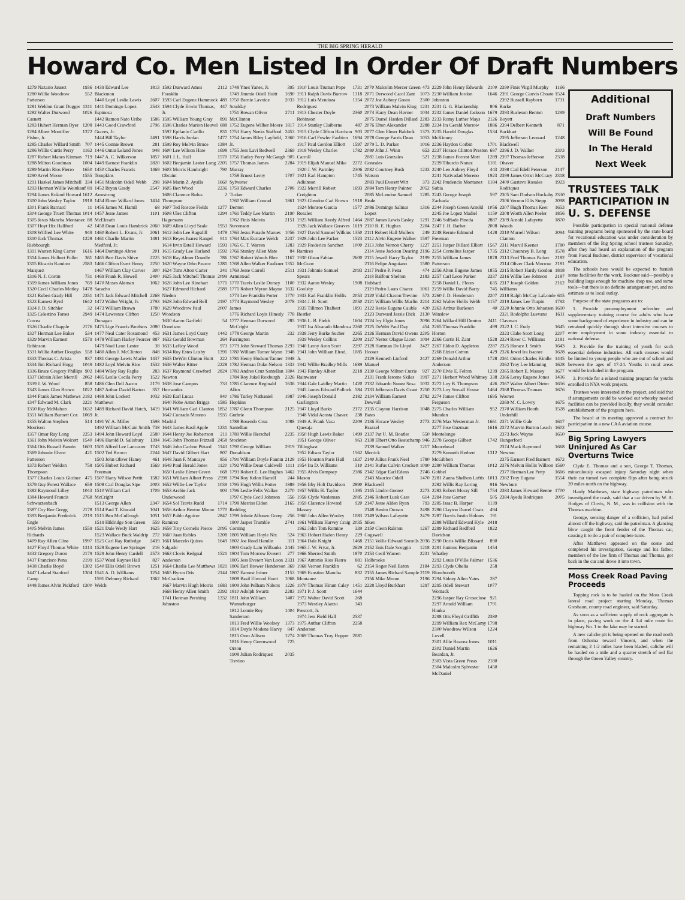THE BIG SPRING HERALD
Howard Co. Men Listed In Order Of Draft Numbers
1279 Nazario Jaurez 1936
1280 Willie Woodrow Patterson 552
1281 Weldon Grant Dugger 1311
1282 Walter Durwood Carnett 1026
1283 Hubert Herman Dyer 1208
1284 Albert Montifier Fisher, Jr. 1372
1285 Charles Willard Smith 707
1286 Willis Curtis Perry 1162
1287 Robert Manes Kinman 719
1288 Milton Goodman 1004
1289 Martin Rios Fierro 1650
1290 Arvel Moore 1555
1291 Haskel James Mitchell 334
1293 Herman Willie Weinkauf 89
1294 James Roland Howard 1612
1300 John Wesley Taylor 1918
1301 Frank Barnard 11
1304 George Truett Thomas 1014
1305 Jesus Mancha Montanez 88
1307 Hoyt Hix Hallford 42
1308 Wilfred Lee White 949
1310 Jack Thomas Riebbourgh 1228
1311 Warren King Carter 1616
1314 James Holbert Fuller 361
1315 Ricardo Ramirez Marquez 2583
1316 N. J. Costin 731
1319 James William Jones 769
1320 Cecil Charles Motley 1478
1321 Ruben Grady Hill 2351
1323 Earnest Byrd 1642
1324 J. D. Sitchler 32
1325 Celestino Torres Correa 2949
1326 Charlie Chapple 2176
1327 Herman Lee Baker 534
1329 Marvin Earnest Robinson 1579
1331 Willie Auther Douglas 558
1333 Thomas C. Arista 837
1334 Jim Richard Hogg 1049
1336 Bruce Gregory Phillips 902
1337 Odrain Allen Merrill 2062
1339 J. W. Wood 858
1343 James Glen Brown 1022
1344 Frank James Mathews 2182
1347 Edward M. Clark 2221
1350 Ray McMahon 1632
1351 William Burnett Cox 1069
1355 Walton Stephen Morrison 514
1357 Omar Ray Long 2253
1361 John Melvin Wolcott 1540
1364 Otis Russell Fannin 1603
1369 Johnnie Elvert Patterson 421
1373 Robert Weldon Thompson 758
1377 Charles Louis Girdner 475
1379 Guy Forest Wallace 658
1382 Raymond Lilley 1043
1384 Howard Francis Schwarzenbach 2768
1387 Coy Ree Gregg 2178
1393 Benjamin Frederick Engle 2219
1405 Melvin James Richards 1559
1409 Ray Allen Cline 1997
1427 Floyd Thomas White 1313
1432 Gregory Duron 2179
1437 Francisco Pena 2199
1438 Charlie Boyd 1302
1447 Leland Stanford Camp 1304
1448 James Alvin Pickford 1300
1439 Edward Lee Blackmon 1813
1440 Loyd Leslie Lewis 2607
1441 Domingo Lopez Espinosa 2543
1442 Ramon Nato Uribe 1586
1443 Good Crawford Graves, Jr. 2796
1444 Bill Taylor 2491
1445 Connie Brown 281
1446 Omar Leland Jones 948
1447 A. C. Wilkerson 1857
1449 Earnest Franklin 2820
1450 Charles Francis Tompkins 1469
1451 Malcolm Odell Webb 298
1452 Bryan Grady Armstrong 2547
1454 Elmer Willard Jones 1434
1456 James M. Hamil 68
1457 Jesse James McElreath 1101
1458 Dean Louis Hambrick 2060
1460 Robert L. Evans, Jr. 2061
1461 Charlie Martin Medford, Jr. 1481
1464 Domingo Abreo 201
1465 Bert Davis Shive 2225
1466 Clifton Evert Henry 2250
1467 William Clay Carver 300
1469 Frank R. Howell 2400
1470 Moses Aleman Saracho 1062
1471 Jack Edward Mitchell 2268
1472 Walter Wright, Jr. 2793
1473 William Brown 1780
1474 Lawrence Clifton Dunagan 1250
1475 Lige Francis Brothers 2080
1477 Neal Cater Rosamond 453
1478 William Harley Pearcer 887
1479 Noel Leon Lester 38
1480 Allen J. McClinton 848
1481 George Lewis Marler 1437
1482 Loyd Melvin Rice 1532
1484 Wiley Ray Faglie 283
1485 Leslie Cecila Perry 1522
1486 Glen Dell Aaron 2179
1487 Arthur David Barton 357
1488 John Lockett Matthews 1032
1489 Richard David Hatch, Jr. 1419
1491 W. A. Miller 1598
1492 William McCain Smith 738
1494 John Howard Loyd 2580
1496 Harold D. Salisbury 1394
1501 Alfred Lee Lancaster 1743
1502 Ted Brown 2244
1503 John Oliver Haney 461
1505 Hubert Richard Freeman 1569
1507 Harry Wilson Pettit 1582
1508 Carl Douglas Sipe 2003
1510 William Carl McCright 1709
1513 George Allen 2347
1514 Paul T. Kincaid 1041
1515 Ben McCullough 1051
1519 Hildridge Son Green 559
1521 Dale Wesly Hart 1625
1523 Wallace Buck Waldrip 272
1525 Carl Ray Rutledge 2439
1528 Eugene Lee Springer 216
1529 John Henry Cardell 2573
1537 Ward Raynes Hall 827
1540 Ellis Odell Brown 1251
1541 A. D. Williams 1254
1591 Delmery Richard Welch 1362
1592 Durward Amos Franklin 2112
1593 Carl Eugene Hammock 489
1594 Clyde Erwin Thomas, Jr. 447
1595 William Young Gray 891
1596 Charles Marion Heuvel 688
1597 Epifanio Carillo 831
1598 Harris Jordan 1477
1599 Roy Melvin Bruce 1384
1600 Lee Wilson Hare 1698
1601 J. L. Hull 1570
1602 Benjamin Lester Long 2205
1603 Morris Hambright Obraint 790
1604 Marin Z. Ayalla 1660
1605 Ben Wood 2236
1606 Clarence Rufus Thompson 2
1607 Ted Roscoe Fields 1277
1608 Ules Clifton Hagemann 1294
1609 Allen Lloyd Seale 1953
1612 John Lee Ragsdill 1478
1613 Reyes Juarez Rangel 911
1614 Irvin Estell Howard 1593
1615 Grady Lee Harland 1592
1618 Ray Almer Dowdle 786
1620 Wayne Otho Pearce 1281
1624 Tims Alton Carter 241
1625 Jack Mitchell Thomas 2099
1626 John Lee Rinehart 1771
1627 Edmond Richard Nieden 2589
1628 John Edward Bell 2197
1629 Woodrow Paul Woodson 2007
1630 Aaron Garfield Donelson 54
1631 James Loyd Curry 1442
1632 Gerald Bowman 264
1633 LeRoy Wood 973
1634 Roy Estes Lusby 1391
1635 DeWitt Clinton Huitt 222
1636 Walter Ritter 2228
1637 Raymond Crawford Newton 2824
1638 Jose Campos Hernandez 733
1639 Earl Lucas 840
1640 Nobe Aston Briggs 1585
1641 William Carl Clanton 1852
1642 Conrado Moreno Madrid 1935
1643 James Basil Apple 1231
1644 Henry Joe Robertson 211
1645 John Thomas Frizzell 2458
1646 John Carlton Pittard 1143
1647 David Gilbert Hart 807
1648 Juan F. Mancayo 856
1649 Paul Herald Jones 1120
1650 Leslie Elmer Green 668
1651 William Albert Press 2598
1652 Willie Lee Taylor 1039
1653 Archie Jack Underwood 903
1654 Sol Travis Rudd 1714
1656 Arthur Benton Moore 1770
1657 Pablo Aguirre Ramirez 2847
1658 Troy Cornelis Pierce 2095
1660 Juan Robles 1208
1661 Marcelo Quires Salgado 1649
1663 Clovis Redgnal Anderson 1521
1664 Charlie Lee Matthews 1821
1665 Byron Otis McCracken 2144
1667 Marvin Hugh Morris 1683
1668 Henry Allen Smith 2392
1741 Herman Pershing Johnston 1332
1748 Ynes Yanes, Jr. 395
1749 Jimmie Odell Huitt 1690
1750 Bernie Lavoice Scudday 2033
1751 Rowan Oliver McClinton 2711
1752 Eugene Wilber Moore 1817
1753 Harry Neeks Stafford 2453
1754 James Riley Layfield, Jr. 2360
1755 Jess Lavi Bedwell 2369
1756 Harley Perry McGaugh 905
1757 Thomas James Murray 2284
1758 Ernest Leroy Sylvester 1707
1759 Edward Charles Tucker 2708
1760 William Conrad Denton 1861
1761 Teddy Lee Martin 2190
1762 Finis Melvin Stevenson 2151
1763 Jesus Purado Marues 1056
1764 Max Eustace Welch 2237
1765 G. T. Warren 1283
1766 Stanley Allen Mate 84
1767 Robert Woods Blee 1167
1768 Allen Walker Faulkner 1352
1769 Jesse Carroll Armistead 2511
1770 Travis Leslie Dorsey 1100
1771 Robert Myron Mayne 1632
1773 Lee Franklin Porter 1770
1774 Raymond Wesley James 2078
1776 Richard Loyis Hinesly 778
1777 Herman Durwood McCright 285
1778 George Martin Farrington 232
1779 John Steward Thomas 2293
1780 William Turner Wynn 1948
1781 Henry Hudson Tanner 1948
1782 Herman Duke Nelson 1333
1783 Andres Cruz Santellan 1804
1784 Roy Jukel Roxburgh 2326
1785 Clarence Reginald Allen 1636
1786 Turley Nathaniel Hopkins 1987
1787 Glenn Thompson Guthrie 2125
1788 Rosendo Cruz Santellan 1088
1789 Willie Herschel Stockton 2235
1790 George William Donaldson 2919
1791 William Doyle Fannin 2128
1792 Willie Dean Caldwell 1111
1793 Robert E. Lee Hughes 1462
1794 Roy Kelon Harrell 244
1795 Hugh Willis Potter 1889
1796 Leslie Felix Walker 2270
1797 Clyde Cecil Johnson 556
1798 Merriss Eldon Redding 2165
1799 Johnie Alfonzo Greep 256
1800 Jasper Trumble Corning 2741
1801 William Hoyle Nix 524
1802 Joe Reed Hamlin 311
1803 Grady Lain Wilbanks 2445
1804 Tom Morrow Everett 277
1805 Jess Everett Van Loon 2331
1806 Earl Brewer Henderson 369
1807 Earnest Joiner 2153
1808 Basil Elwood Huett 1068
1809 John Pelham Nabors 1226
1810 Adolph Swartz 2283
1811 John William Wunneburger 1407
1812 Lonnie Roy Sanderson 1404
1813 Fred Willie Woolsey 1373
1814 Doyle Modene Harvy 847
1815 Ozro Allison 1274
1816 Henry Greenwood Orson 725
1908 Julian Rodriquez Trevino 2035
1910 Louis Truman Pope 1731
1911 Ralph Davis Burrow 1318
1912 Luis Mendoza Rodriguez 1354
1913 Chester Doyle Robinson 2360
1914 Stanley Claiborne 487
1915 Clyde Clifton Harrison 903
1916 Carl Fowler Faubion 1694
1917 Paul Gordon Elliott 1597
1918 Wesley Charles Carroll 1782
1919 Elijah Manuel Mike 2272
1920 J. W. Parmley 2306
1921 Earl Hampton Adkinson 1745
1922 Merrill Robert Creighton 1693
1923 Glendon Carl Brown 1918
1924 Monroe Garcia Rosales 1577
1925 William Reedy Alfred 1464
1926 Jack Wallace Greaves 1619
1927 David Samuel Wilkins 1350
1928 John Lee Parker 1523
1929 Frederico Sanchez Ramires 1000
1930 Olean Fabian McGraw 2600
1931 Johnnie Samuel Spears 2093
1932 Aaron Wesley Goolsby 1908
1933 Earl Franklin Hollis 2053
1934 J. H. Scott 2050
1935 Tillmon Thalbert Beatler 1891
1936 L. B. Fields 1604
1937 Ira Alvarado Mendoza 2260
1938 Jerry Burke Sucher 2265
1939 Wesley Collins 2209
1940 Leroy Aron Scott 2297
1941 John William Elrod, Jr. 1085
1942 Willie Bradley Mills 1689
1943 Finnley Albert Rainwater 2218
1944 Gale Laidley Martin 1420
1945 James Edward Pollock 584
1946 Joseph Donald Garlington 2182
1947 Lloyd Burks 2172
1948 Vidal Acosta Chavez 238
1949 A. Frank Vasa Quesaja 2209
1950 Hugh Lewis Baker 1499
1951 George Oliver Tillinghast 963
1952 Edison Taylor 1562
1953 Houston Paris Hall 1637
1954 Ira D. Williams 310
1955 Alvis Dempsey Mason 2386
1956 Irby Holt Davidson 2890
1957 Willis H. Taylor 1395
1958 Clyde Vardeman 2085
1959 Clarence Howard Massey 920
1960 John Allen Wooley 1083
1961 William Harvey Craig 2035
1962 John Tom Romine 339
1963 Hobert Haden Henry 229
1964 Dale Knight 1468
1965 J. W. Fryar, Jr. 2629
1966 Sherrod Smith 1870
1967 Antonio Rios Fierro 881
1968 Vernon Franklin 62
1969 Faustino Mancha Montanez 832
1970 Thomas Hiram Caley 1451
1971 P. J. Scott 1644
1972 Walter David Scott 268
1973 Westley Alanzo Prescott, Jr. 343
1974 Jess Field Hall 2537
1975 Authar Clifton Anderson 2258
2069 Thomas Troy Hopper 2081
2070 Malcolm Mercer Green 473
2071 Derwood Carol Zant 1073
2072 Joe Aubrey Green 2300
2073 William Malvin King 1231
2074 Harry Dean Havner 1034
2075 Darrel Harden Dillard 2283
2076 Elton Alexander 2288
2077 Glen Elmer Baldock 1373
2078 George Farris Dean 1053
2079 L. D. Parker 1016
2080 John J. Winn 653
2081 Luis Gonzales Gonzales 521
2082 Courtney Bush Watson 1233
2083 Paul Everett Witt 373
2084 Tom Henry Painter 2052
2085 McLendon Samuel Beale 1285
2086 Domingo Salinas Lopez 1316
2087 James Lewis Easley 1291
2110 R. E. Hughes 2204
2111 Robert Hall Mullens 249
2112 Alvin Eugene Walker 1597
2113 John Vernon Cherry 1227
2114 Jesse Jackson Dearing 2196
2115 Jewell Harry Taylor 2199
2116 Felipe Anguiano 1580
2117 Pedro P. Pena 474
2118 Balfour Shelton Hubbard 2183
2119 Pedro Lares Charez 1061
2120 Vidal Chacon Trevino 573
2121 William Willis Marlin 2214
2122 Rexie Eugene Cauble 420
2123 Durward Jessie Dick 2130
2124 Ivy Elgin Jones 2096
2125 DeWitt Paul Day 454
2126 Herman David Owens 2205
2127 Nestor Olague Licon 1094
2128 Hartman De Lloyd Hooser 2427
2129 Kenneth Linford Manuel 2427
2130 George Milton Currie 927
2131 Frank Jerome Skiles 1997
2132 Eduardo Nunez Sosa 1032
2133 Jefferson Davis Grant 2250
2134 William Earnest Dewvall 2782
2135 Clayton Harrison Bates 1048
2136 Horace Wesley Brazzel 2773
2137 Pat U. M. Boatler 550
2138 Elbert Otto Beauchamp 946
2139 Samuel Walker Merrick 1217
2140 Julius Frank Neel 1780
2141 Rufus Calvin Crockett 1090
2142 Edgar Earl Edens 2746
2143 Maurice Odell Blackwell 1470
2145 Lindro Gomez 2273
2146 Robert Lusk Cass 614
2147 Jesse Alden Ryan 793
2148 Benito Orosco 2498
2149 Wilson Lafayette Sikes 2479
2150 Cleon Ralston Cogswell 1267
2151 Vollie Edward Sorrells 2036
2152 Enis Dale Scoggin 1218
2153 Cecil Warren Holbrooks 2231
2154 Roger Neil Eaton 2184
2155 James Richard Sample 2119
2156 Mike Moore 2196
2228 Lloyd Burkhart 1297
2229 John Henry Edwards 2100
2230 William Jordon Johnston 1646
2231 G. G. Blankenship 806
2232 James Daniel Jackson 1679
2233 Romy Luther Mays 2126
2234 Ira Gerald Morrow 1886
2235 Harold Douglas McKinney 1534
2236 Haydon Corbin 1701
2237 Horace Clinton Preston 687
2238 James Forrest Mott 1289
2239 Tiburcio Nunez 1181
2240 Leo Aubrey Floyd 443
2241 Nativadad Moreno 1923
2242 Prudencio Montanez Subia 1184
2243 George Joseph Zacharia 597
2244 Joseph Green Arnold 1056
2245 Joe Lopez Madiel 1150
2246 Solfiade Pineda 2887
2247 J. H. Barber 2008
2248 Bernie Edmund Freeman 1428
2251 Jasper Dillard Elliott 1567
2254 Cornelius Jasper 1735
2255 William James Patterson 1878
2256 Alton Eugene James 1855
2257 Carl Leon Parker 2337
2258 Daniel L. Flores 635
2259 Willie David Barry 745
2260 J. D. Henderson 2207
2262 Walter Hollis Webb 1157
2263 Arthur Burleson Winslow 40
2264 Willard Hill Denton 2411
2265 Thomas Franklin Horton 499
2266 Curtis H. Zant 1528
2267 Eldon D. Appleton 2287
2268 Elzier Cotton 429
2269 Donald Arthur Anderson 1728
2270 Elvie E. Felton 1239
2271 Herbert Wood Whitney 338
2272 Loy B. Thompson 426
2273 Loy Stovall House 1464
2274 James Clifton Ferguson 1695
2275 Charles William Munden 952
2276 Max Westerman Jr. 1661
2277 Jose Guzman Montelongo 1616
2278 George Gilbert Moorehead 1742
2279 Kenneth Herbert McGibbon 1312
2280 William Thomas Gobbel 1012
2281 Zanna Shelbon Loftis 1013
2282 Willis Ray Loring 916
2283 Robert Moray Sill 1754
2284 Jose Gomez 505
2285 Isaac B. Harper 1139
2286 Clayton Darrel Coats 494
2287 Darvis Justin Holmes 191
2288 Willard Edward Kyle 2418
2289 Richard Bedford Davidson 1822
2290 Doris Willie Blissard 890
2291 Junious Benjamin Whatley 1454
2292 Louis D'Ville Palmer 1536
2293 Clyde Ohelia Bloodworth 258
2294 Sidney Allen Yates 287
2295 Odell Stewart Womack 1077
2296 Jasper Ray Groseclose 921
2297 Arnold William Hunka 1791
2298 Otis Floyd Griffith 2380
2299 William Rex McCamy 1798
2300 Woodrow Wilson Lovell 1224
2301 Allie Reavea Jones 1011
2302 Daniel Martin Beardan, Jr. 1626
2303 Vista Green Preas 2180
2304 Malcolm Sylvester McDaniel 1450
2390 Finis Virgil Murphy 1166
2391 George Cauvis Choate 1524
2392 Russell Rayborn Burke 1731
2393 Burleson Benton Boyett 1299
2394 Delbert Kenneth Burkhart 871
2395 Jefferson Leonard Blackwell 1248
2396 J. D. Walker 2303
2397 Thomas Jefferson Ohaver 2338
2398 Carl Edell Peterson 2147
2399 James Ottist McCrary 2318
2400 Gustavo Rosales Rodriques 1923
2305 Sam Dodson Huckaby 2330
2306 Vernon Ellis Stepp 2098
2307 Hugh Thomas Keer 1653
2308 Worth Allen Peeler 1856
2309 Arnold Lafayette Woods 1870
2310 Murrell Wilson Clanton 2094
2311 Marvil Keener 1780
2312 Chauncey B. Long 1578
2313 Fred Thomas Parker 2182
2314 Oliver Clark Morrow 2181
2315 Robert Hardy Gordon 1818
2316 Willie Lee Johnson 2187
2317 Joseph Golden Williams 2162
2318 Ralph McCay LaLonde 615
2319 James Lee Turpin 1793
2320 Johnnie Otto Johansen 1610
2321 Rodolpho Luevano Claveran 1611
2322 J. C. Eudy 1645
2323 Clabe Scott Long 2207
2324 River C. Williams 2181
2325 Horace J. Smith 1643
2326 Jewel Ira Isacore 1628
2361 Orion Charles Kindle 1445
2362 Troy Lee Manning 1628
2365 Robert E. Massey 1677
2366 Leroy Eugene Jones 1436
2367 Walter Albert Dieter 1656
2368 Thomas Truman Wooten 1676
2369 M. C. Lowry 1675
2370 William Booth Underhill 1528
2371 Willie Gale 1617
2372 Marvin Burton Leach 1602
2373 Jack Wayne Hungerford 1650
2374 Mack Raymond Newton 1668
2375 Earnest Fred Barnett 1672
2376 Melvin Hollis Willson 1560
2377 Herman Lee Petty 1666
2382 Troy Eugene Newburn 1554
2383 James Howard Beene 1700
2384 Ayeda Rodriques 2005
Additional
Draft Numbers
Will Be Found
In The Herald
Next Week
TRUSTEES TALK PARTICIPATION IN U. S. DEFENSE
Possible participation in special national defense training programs being sponsored by the state board for vocational education was under consideration by members of the Big Spring school trustees Saturday, after they had heard an explanation of the program from Pascal Buckner, district supervisor of vocational education.
The schools here would be expected to furnish some facilities for the work, Buckner said—possibly a building large enough for machine shop use, and some tools—but there is no definite arrangement yet, and no estimate as to local outlay.
Purpose of the state programs are to:
1. Provide pre-employment refresher and supplementary training course for adults who have some background of experience in industry and can be retrained quickly through short intensive courses to enter employment in some industry essential to national defense.
2. Provide for the training of youth for such essential defense industries. All such courses would be limited to young people who are out of school and between the ages of 17-24. Youths in rural areas would be included in the program.
3. Provide for a related training program for youths enrolled in NYA work projects.
Trustees were interested in the project, and said that if arrangements could be worked out whereby needed facilities can be provided locally, they would consider establishment of the program here.
The board at its meeting approved a contract for participation in a new CAA aviation course.
Big Spring Lawyers Uninjured As Car Overturns Twice
Clyde E. Thomas and a son, George T. Thomas, miraculously escaped injury Saturday night when their car turned two complete flips after being struck 20 miles north on the highway.
Hardy Matthews, state highway patrolman who investigated the crash, said that a car driven by W. A. Hodges of Clovis, N. M., was in collision with the Thomas machine.
George, sensing danger of a collision, had pulled almost off the highway, said the patrolman. A glancing blow caught the front fender of the Thomas car, causing it to do a pair of complete turns.
After Matthews appeared on the scene and completed his investigation, George and his father, members of the law firm of Thomas and Thomas, got back in the car and drove it into town.
Moss Creek Road Paving Proceeds
Topping rock is to be hauled on the Moss Creek lateral road project starting Monday, Thomas Greshaun, county road engineer, said Saturday.
As soon as a sufficient supply of rock aggregate is in place, paving work on the 4 3-4 mile route for highway No. 1 to the lake may be started.
A new caliche pit is being opened on the road north from Oshoma toward Vincent, and when the remaining 2 1-2 miles have been bladed, caliche will be hauled on a mile and a quarter stretch of red flat through the Green Valley country.